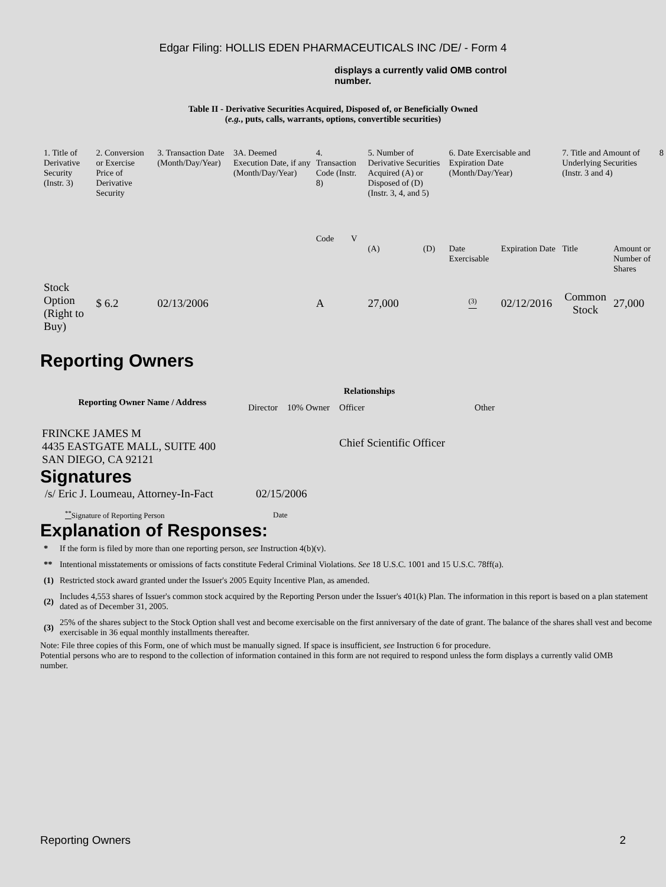Edgar Filing: HOLLIS EDEN PHARMACEUTICALS INC /DE/ - Form 4
displays a currently valid OMB control number.
Table II - Derivative Securities Acquired, Disposed of, or Beneficially Owned
(e.g., puts, calls, warrants, options, convertible securities)
| 1. Title of Derivative Security (Instr. 3) | 2. Conversion or Exercise Price of Derivative Security | 3. Transaction Date (Month/Day/Year) | 3A. Deemed Execution Date, if any (Month/Day/Year) | 4. Transaction Code (Instr. 8) | | 5. Number of Derivative Securities Acquired (A) or Disposed of (D) (Instr. 3, 4, and 5) | | 6. Date Exercisable and Expiration Date (Month/Day/Year) | | 7. Title and Amount of Underlying Securities (Instr. 3 and 4) | | 8 |
| | | | | Code | V | | | | | | | |
| | | | | | | (A) | (D) | Date Exercisable | Expiration Date | Title | Amount or Number of Shares | |
| Stock Option (Right to Buy) | $ 6.2 | 02/13/2006 | | A | | 27,000 | | <sup>(3)</sup> | 02/12/2016 | Common Stock | 27,000 | |
Reporting Owners
| Reporting Owner Name / Address | Relationships | | | |
| --- | --- | --- | --- | --- |
| | Director | 10% Owner | Officer | Other |
| FRINCKE JAMES M 4435 EASTGATE MALL, SUITE 400 SAN DIEGO, CA 92121 | | | Chief Scientific Officer | |
Signatures
| /s/ Eric J. Loumeau, Attorney-In-Fact | 02/15/2006 |
| <sup>**</sup> Signature of Reporting Person | Date |
Explanation of Responses:
| * | If the form is filed by more than one reporting person, see Instruction 4(b)(v). |
| ** | Intentional misstatements or omissions of facts constitute Federal Criminal Violations. See 18 U.S.C. 1001 and 15 U.S.C. 78ff(a). |
| (1) | Restricted stock award granted under the Issuer's 2005 Equity Incentive Plan, as amended. |
| (2) | Includes 4,553 shares of Issuer's common stock acquired by the Reporting Person under the Issuer's 401(k) Plan. The information in this report is based on a plan statement dated as of December 31, 2005. |
| (3) | 25% of the shares subject to the Stock Option shall vest and become exercisable on the first anniversary of the date of grant. The balance of the shares shall vest and become exercisable in 36 equal monthly installments thereafter. |
Note: File three copies of this Form, one of which must be manually signed. If space is insufficient, see Instruction 6 for procedure.
Potential persons who are to respond to the collection of information contained in this form are not required to respond unless the form displays a currently valid OMB number.
Reporting Owners 2